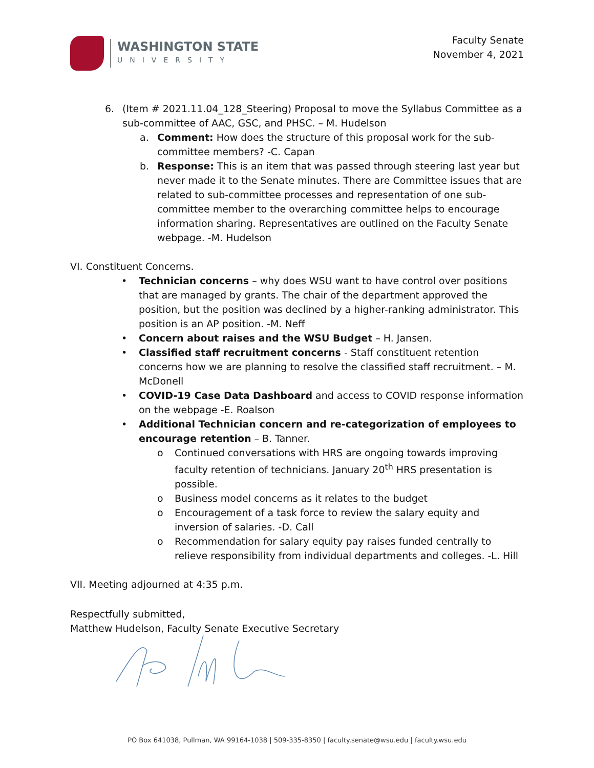WASHINGTON STATE
UNIVERSITY
Faculty Senate
November 4, 2021
6. (Item # 2021.11.04_128_Steering) Proposal to move the Syllabus Committee as a sub-committee of AAC, GSC, and PHSC. – M. Hudelson
a. Comment: How does the structure of this proposal work for the sub-committee members? -C. Capan
b. Response: This is an item that was passed through steering last year but never made it to the Senate minutes. There are Committee issues that are related to sub-committee processes and representation of one sub-committee member to the overarching committee helps to encourage information sharing. Representatives are outlined on the Faculty Senate webpage. -M. Hudelson
VI. Constituent Concerns.
• Technician concerns – why does WSU want to have control over positions that are managed by grants. The chair of the department approved the position, but the position was declined by a higher-ranking administrator. This position is an AP position. -M. Neff
• Concern about raises and the WSU Budget – H. Jansen.
• Classified staff recruitment concerns - Staff constituent retention concerns how we are planning to resolve the classified staff recruitment. – M. McDonell
• COVID-19 Case Data Dashboard and access to COVID response information on the webpage -E. Roalson
• Additional Technician concern and re-categorization of employees to encourage retention – B. Tanner.
o Continued conversations with HRS are ongoing towards improving faculty retention of technicians. January 20<sup>th</sup> HRS presentation is possible.
o Business model concerns as it relates to the budget
o Encouragement of a task force to review the salary equity and inversion of salaries. -D. Call
o Recommendation for salary equity pay raises funded centrally to relieve responsibility from individual departments and colleges. -L. Hill
VII. Meeting adjourned at 4:35 p.m.
Respectfully submitted,
Matthew Hudelson, Faculty Senate Executive Secretary
PO Box 641038, Pullman, WA 99164-1038 | 509-335-8350 | faculty.senate@wsu.edu | faculty.wsu.edu